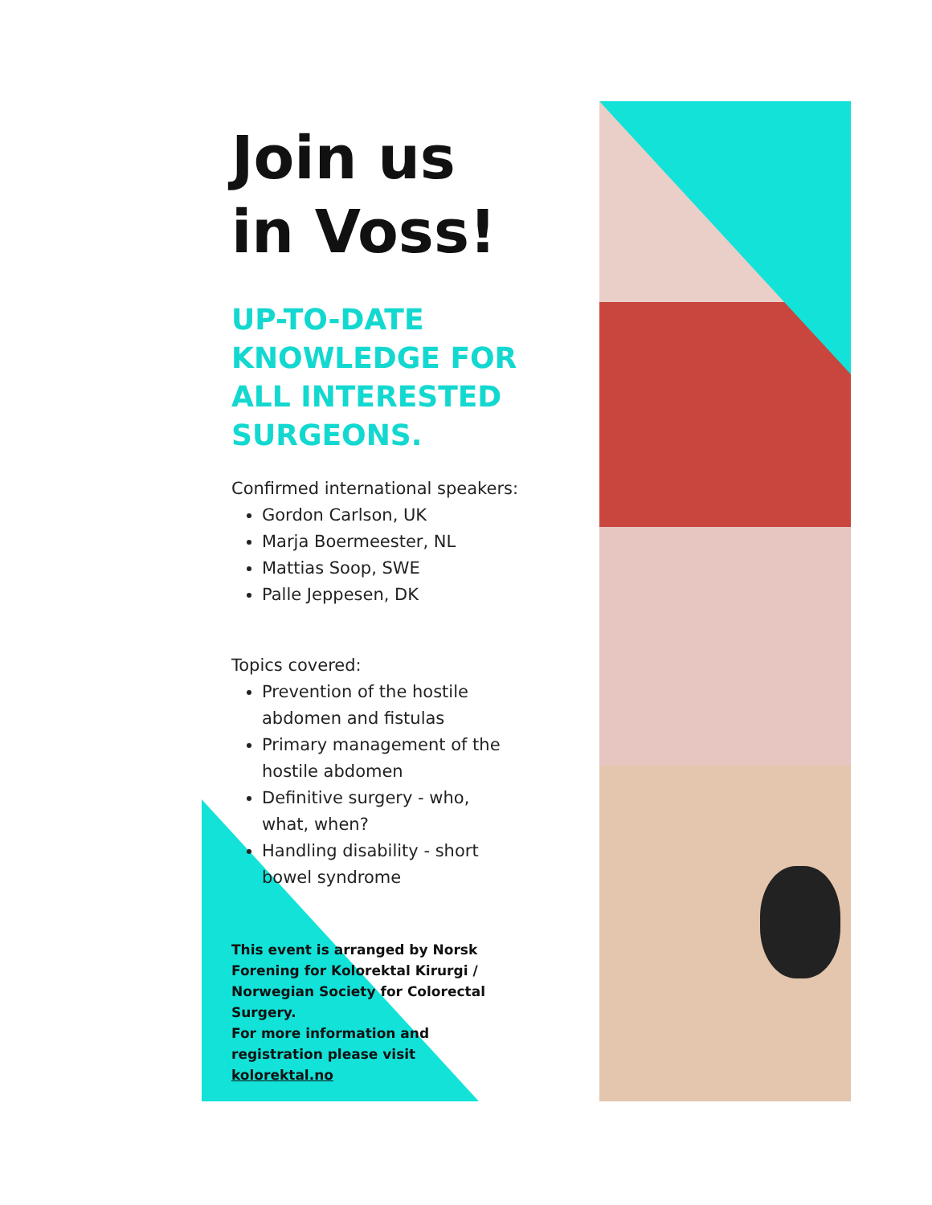Join us in Voss!
UP-TO-DATE KNOWLEDGE FOR ALL INTERESTED SURGEONS.
Confirmed international speakers:
Gordon Carlson, UK
Marja Boermeester, NL
Mattias Soop, SWE
Palle Jeppesen, DK
Topics covered:
Prevention of the hostile abdomen and fistulas
Primary management of the hostile abdomen
Definitive surgery - who, what, when?
Handling disability - short bowel syndrome
This event is arranged by Norsk Forening for Kolorektal Kirurgi / Norwegian Society for Colorectal Surgery.
For more information and registration please visit kolorektal.no